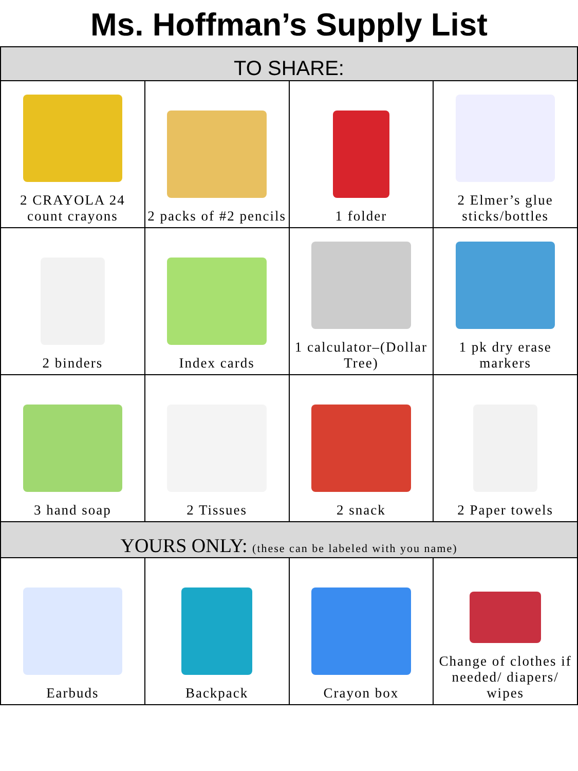Ms. Hoffman’s Supply List
| TO SHARE: | | | |
| --- | --- | --- | --- |
| 2 CRAYOLA 24 count crayons | 2 packs of #2 pencils | 1 folder | 2 Elmer’s glue sticks/bottles |
| 2 binders | Index cards | 1 calculator–(Dollar Tree) | 1 pk dry erase markers |
| 3 hand soap | 2 Tissues | 2 snack | 2 Paper towels |
| YOURS ONLY: (these can be labeled with you name) | | | |
| Earbuds | Backpack | Crayon box | Change of clothes if needed/ diapers/ wipes |